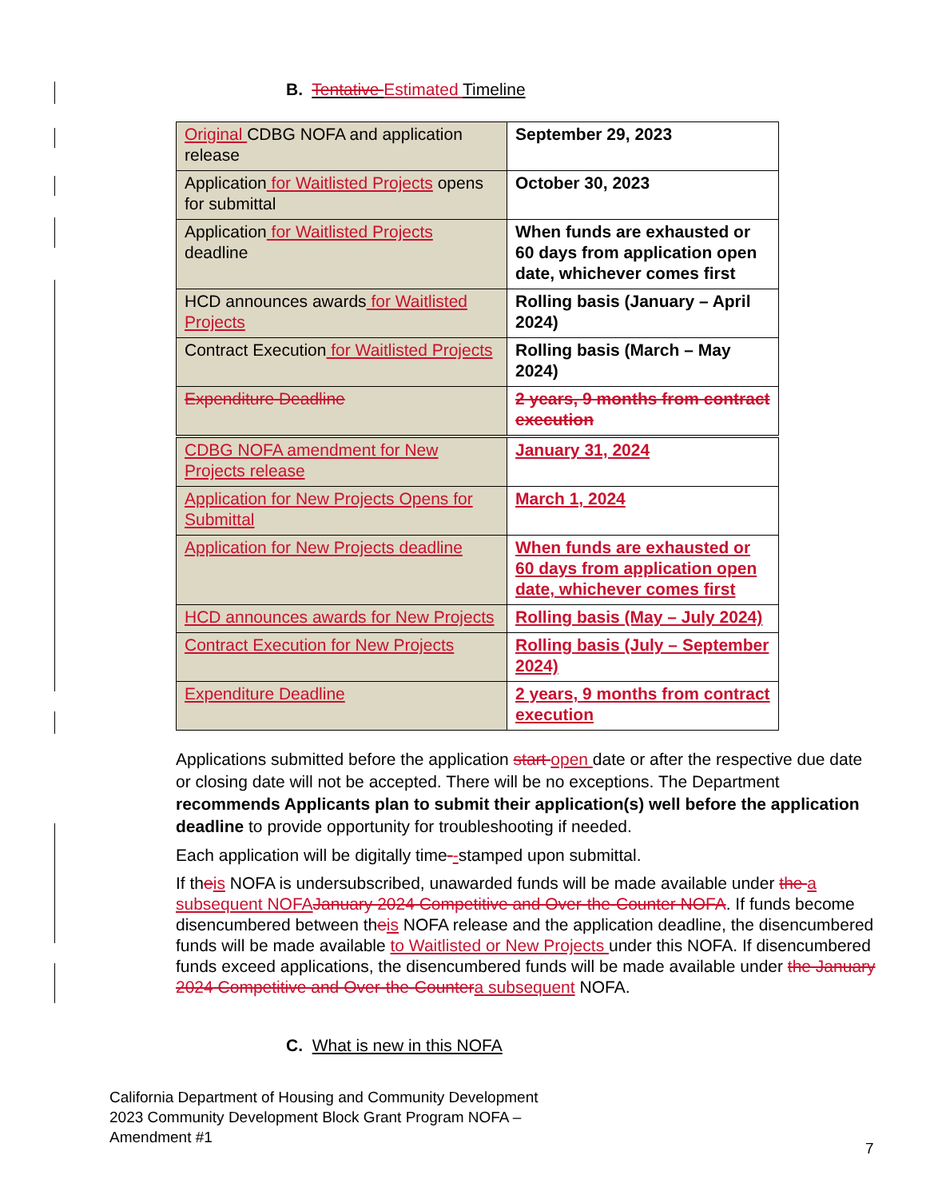B. Tentative Estimated Timeline
| Original CDBG NOFA and application release | September 29, 2023 |
| Application for Waitlisted Projects opens for submittal | October 30, 2023 |
| Application for Waitlisted Projects deadline | When funds are exhausted or 60 days from application open date, whichever comes first |
| HCD announces awards for Waitlisted Projects | Rolling basis (January – April 2024) |
| Contract Execution for Waitlisted Projects | Rolling basis (March – May 2024) |
| Expenditure Deadline | 2 years, 9 months from contract execution |
| CDBG NOFA amendment for New Projects release | January 31, 2024 |
| Application for New Projects Opens for Submittal | March 1, 2024 |
| Application for New Projects deadline | When funds are exhausted or 60 days from application open date, whichever comes first |
| HCD announces awards for New Projects | Rolling basis (May – July 2024) |
| Contract Execution for New Projects | Rolling basis (July – September 2024) |
| Expenditure Deadline | 2 years, 9 months from contract execution |
Applications submitted before the application start open date or after the respective due date or closing date will not be accepted. There will be no exceptions. The Department recommends Applicants plan to submit their application(s) well before the application deadline to provide opportunity for troubleshooting if needed.
Each application will be digitally time--stamped upon submittal.
If theis NOFA is undersubscribed, unawarded funds will be made available under the a subsequent NOFAJanuary 2024 Competitive and Over-the-Counter NOFA. If funds become disencumbered between theis NOFA release and the application deadline, the disencumbered funds will be made available to Waitlisted or New Projects under this NOFA. If disencumbered funds exceed applications, the disencumbered funds will be made available under the January 2024 Competitive and Over-the-Countera subsequent NOFA.
C. What is new in this NOFA
California Department of Housing and Community Development
2023 Community Development Block Grant Program NOFA –
Amendment #1
7